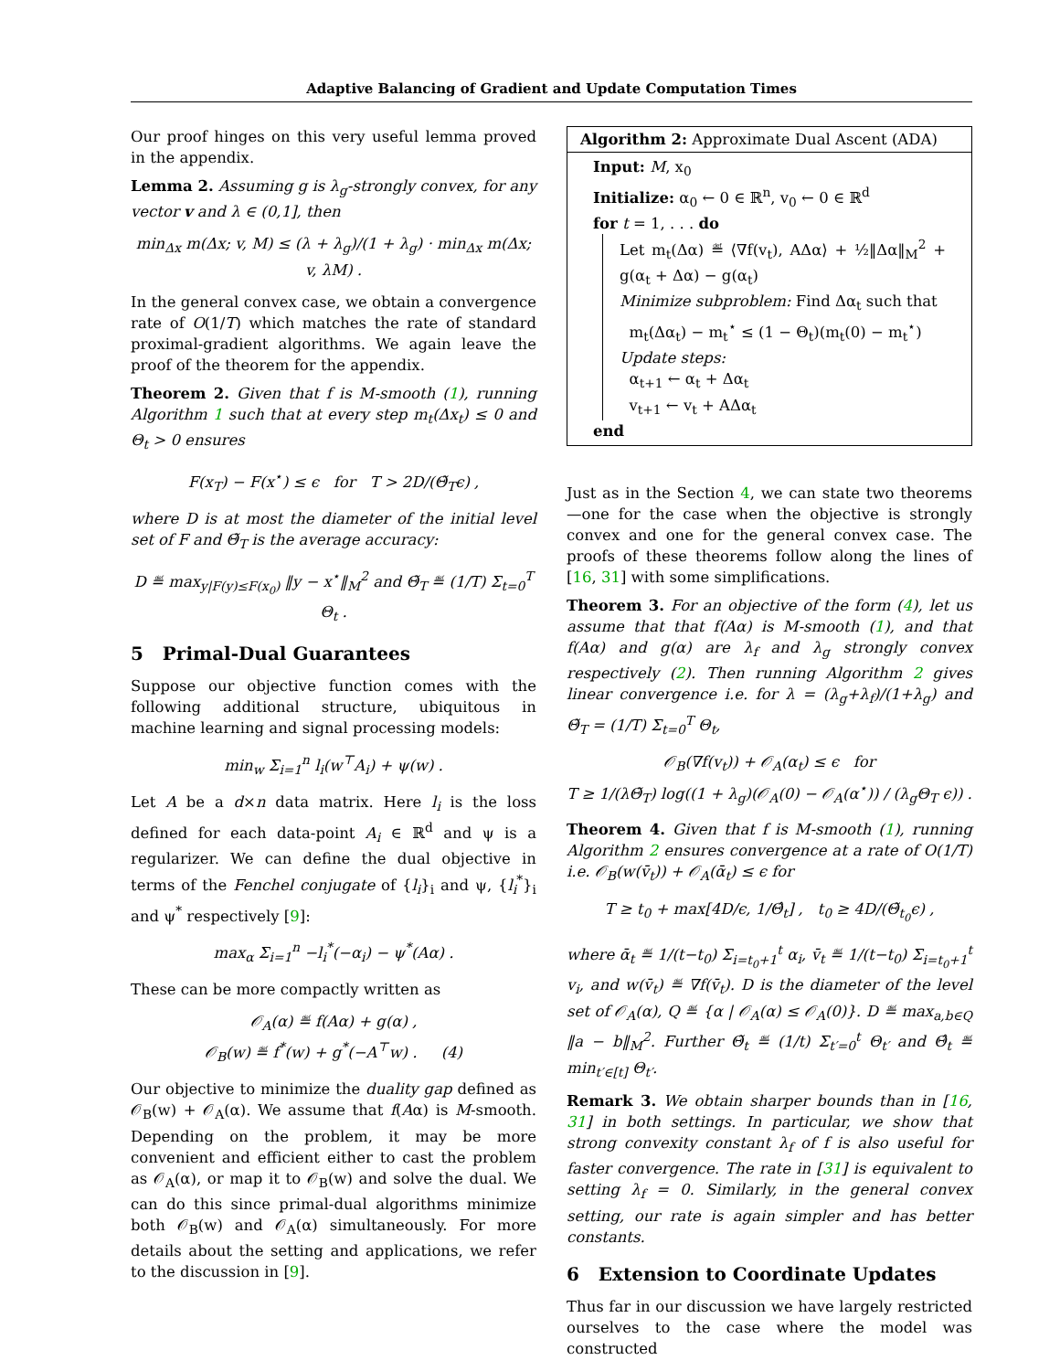Adaptive Balancing of Gradient and Update Computation Times
Our proof hinges on this very useful lemma proved in the appendix.
Lemma 2. Assuming g is λ<sub>g</sub>-strongly convex, for any vector v and λ ∈ (0,1], then
min<sub>Δx</sub> m(Δx; v, M) ≤ (λ + λ<sub>g</sub>)/(1 + λ<sub>g</sub>) · min<sub>Δx</sub> m(Δx; v, λM) .
In the general convex case, we obtain a convergence rate of O(1/T) which matches the rate of standard proximal-gradient algorithms. We again leave the proof of the theorem for the appendix.
Theorem 2. Given that f is M-smooth (1), running Algorithm 1 such that at every step m<sub>t</sub>(Δx<sub>t</sub>) ≤ 0 and Θ<sub>t</sub> > 0 ensures
F(x<sub>T</sub>) − F(x<sup>⋆</sup>) ≤ ϵ for T > 2D/(Θ̃<sub>T</sub>ϵ) ,
where D is at most the diameter of the initial level set of F and Θ̃<sub>T</sub> is the average accuracy:
D ≝ max<sub>y|F(y)≤F(x<sub>0</sub>)</sub> ‖y − x<sup>⋆</sup>‖<sub>M</sub><sup>2</sup> and Θ̃<sub>T</sub> ≝ (1/T) Σ<sub>t=0</sub><sup>T</sup> Θ<sub>t</sub> .
5 Primal-Dual Guarantees
Suppose our objective function comes with the following additional structure, ubiquitous in machine learning and signal processing models:
min<sub>w</sub> Σ<sub>i=1</sub><sup>n</sup> l<sub>i</sub>(w<sup>⊤</sup>A<sub>i</sub>) + ψ(w) .
Let A be a d×n data matrix. Here l<sub>i</sub> is the loss defined for each data-point A<sub>i</sub> ∈ ℝ<sup>d</sup> and ψ is a regularizer. We can define the dual objective in terms of the Fenchel conjugate of {l<sub>i</sub>}<sub>i</sub> and ψ, {l<sub>i</sub><sup>*</sup>}<sub>i</sub> and ψ<sup>*</sup> respectively [9]:
max<sub>α</sub> Σ<sub>i=1</sub><sup>n</sup> −l<sub>i</sub><sup>*</sup>(−α<sub>i</sub>) − ψ<sup>*</sup>(Aα) .
These can be more compactly written as
𝒪<sub>A</sub>(α) ≝ f(Aα) + g(α) ,
𝒪<sub>B</sub>(w) ≝ f<sup>*</sup>(w) + g<sup>*</sup>(−A<sup>⊤</sup>w) . (4)
Our objective to minimize the duality gap defined as 𝒪<sub>B</sub>(w) + 𝒪<sub>A</sub>(α). We assume that f(Aα) is M-smooth. Depending on the problem, it may be more convenient and efficient either to cast the problem as 𝒪<sub>A</sub>(α), or map it to 𝒪<sub>B</sub>(w) and solve the dual. We can do this since primal-dual algorithms minimize both 𝒪<sub>B</sub>(w) and 𝒪<sub>A</sub>(α) simultaneously. For more details about the setting and applications, we refer to the discussion in [9].
Algorithm 2: Approximate Dual Ascent (ADA)
Input: M, x<sub>0</sub>
Initialize: α<sub>0</sub> ← 0 ∈ ℝ<sup>n</sup>, v<sub>0</sub> ← 0 ∈ ℝ<sup>d</sup>
for t = 1, . . . do
Let m<sub>t</sub>(Δα) ≝ ⟨∇f(v<sub>t</sub>), AΔα⟩ + ½‖Δα‖<sub>M</sub><sup>2</sup> + g(α<sub>t</sub> + Δα) − g(α<sub>t</sub>)
Minimize subproblem: Find Δα<sub>t</sub> such that
m<sub>t</sub>(Δα<sub>t</sub>) − m<sub>t</sub><sup>⋆</sup> ≤ (1 − Θ<sub>t</sub>)(m<sub>t</sub>(0) − m<sub>t</sub><sup>⋆</sup>)
Update steps:
α<sub>t+1</sub> ← α<sub>t</sub> + Δα<sub>t</sub>
v<sub>t+1</sub> ← v<sub>t</sub> + AΔα<sub>t</sub>
end
Just as in the Section 4, we can state two theorems—one for the case when the objective is strongly convex and one for the general convex case. The proofs of these theorems follow along the lines of [16, 31] with some simplifications.
Theorem 3. For an objective of the form (4), let us assume that that f(Aα) is M-smooth (1), and that f(Aα) and g(α) are λ<sub>f</sub> and λ<sub>g</sub> strongly convex respectively (2). Then running Algorithm 2 gives linear convergence i.e. for λ = (λ<sub>g</sub>+λ<sub>f</sub>)/(1+λ<sub>g</sub>) and Θ̃<sub>T</sub> = (1/T) Σ<sub>t=0</sub><sup>T</sup> Θ<sub>t</sub>,
𝒪<sub>B</sub>(∇f(v<sub>t</sub>)) + 𝒪<sub>A</sub>(α<sub>t</sub>) ≤ ϵ for
T ≥ 1/(λΘ̃<sub>T</sub>) log((1 + λ<sub>g</sub>)(𝒪<sub>A</sub>(0) − 𝒪<sub>A</sub>(α<sup>⋆</sup>)) / (λ<sub>g</sub>Θ<sub>T</sub> ϵ)) .
Theorem 4. Given that f is M-smooth (1), running Algorithm 2 ensures convergence at a rate of O(1/T) i.e. 𝒪<sub>B</sub>(w(v̄<sub>t</sub>)) + 𝒪<sub>A</sub>(ᾱ<sub>t</sub>) ≤ ϵ for
T ≥ t<sub>0</sub> + max[4D/ϵ, 1/Θ̂<sub>t</sub>] , t<sub>0</sub> ≥ 4D/(Θ̃<sub>t<sub>0</sub></sub>ϵ) ,
where ᾱ<sub>t</sub> ≝ 1/(t−t<sub>0</sub>) Σ<sub>i=t<sub>0</sub>+1</sub><sup>t</sup> α<sub>i</sub>, v̄<sub>t</sub> ≝ 1/(t−t<sub>0</sub>) Σ<sub>i=t<sub>0</sub>+1</sub><sup>t</sup> v<sub>i</sub>, and w(v̄<sub>t</sub>) ≝ ∇f(v̄<sub>t</sub>). D is the diameter of the level set of 𝒪<sub>A</sub>(α), Q ≝ {α | 𝒪<sub>A</sub>(α) ≤ 𝒪<sub>A</sub>(0)}. D ≝ max<sub>a,b∈Q</sub> ‖a − b‖<sub>M</sub><sup>2</sup>. Further Θ̃<sub>t</sub> ≝ (1/t) Σ<sub>t′=0</sub><sup>t</sup> Θ<sub>t′</sub> and Θ̂<sub>t</sub> ≝ min<sub>t′∈[t]</sub> Θ<sub>t′</sub>.
Remark 3. We obtain sharper bounds than in [16, 31] in both settings. In particular, we show that strong convexity constant λ<sub>f</sub> of f is also useful for faster convergence. The rate in [31] is equivalent to setting λ<sub>f</sub> = 0. Similarly, in the general convex setting, our rate is again simpler and has better constants.
6 Extension to Coordinate Updates
Thus far in our discussion we have largely restricted ourselves to the case where the model was constructed